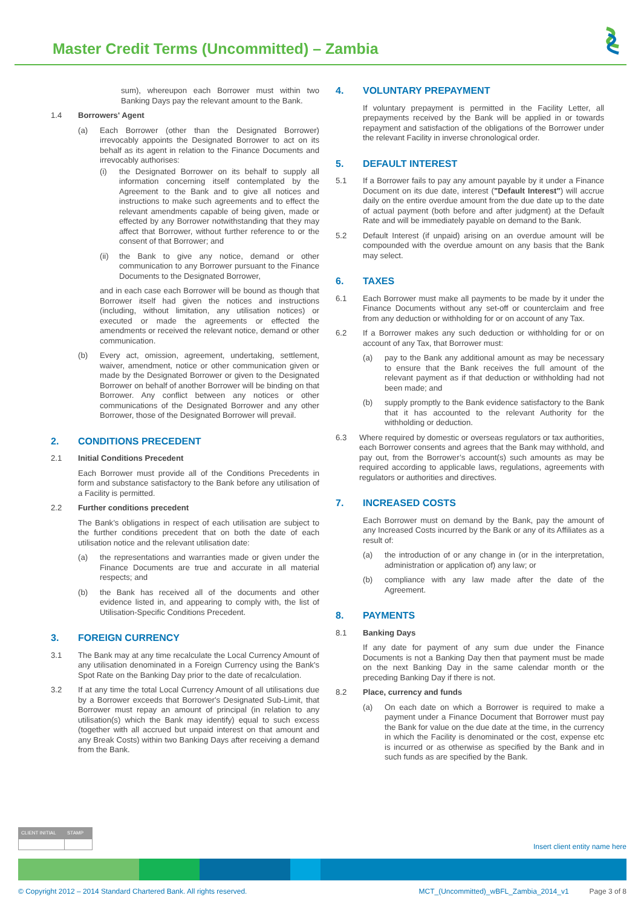Master Credit Terms (Uncommitted) – Zambia
sum), whereupon each Borrower must within two Banking Days pay the relevant amount to the Bank.
1.4 Borrowers' Agent
(a) Each Borrower (other than the Designated Borrower) irrevocably appoints the Designated Borrower to act on its behalf as its agent in relation to the Finance Documents and irrevocably authorises:
(i) the Designated Borrower on its behalf to supply all information concerning itself contemplated by the Agreement to the Bank and to give all notices and instructions to make such agreements and to effect the relevant amendments capable of being given, made or effected by any Borrower notwithstanding that they may affect that Borrower, without further reference to or the consent of that Borrower; and
(ii) the Bank to give any notice, demand or other communication to any Borrower pursuant to the Finance Documents to the Designated Borrower,
and in each case each Borrower will be bound as though that Borrower itself had given the notices and instructions (including, without limitation, any utilisation notices) or executed or made the agreements or effected the amendments or received the relevant notice, demand or other communication.
(b) Every act, omission, agreement, undertaking, settlement, waiver, amendment, notice or other communication given or made by the Designated Borrower or given to the Designated Borrower on behalf of another Borrower will be binding on that Borrower. Any conflict between any notices or other communications of the Designated Borrower and any other Borrower, those of the Designated Borrower will prevail.
2. CONDITIONS PRECEDENT
2.1 Initial Conditions Precedent
Each Borrower must provide all of the Conditions Precedents in form and substance satisfactory to the Bank before any utilisation of a Facility is permitted.
2.2 Further conditions precedent
The Bank’s obligations in respect of each utilisation are subject to the further conditions precedent that on both the date of each utilisation notice and the relevant utilisation date:
(a) the representations and warranties made or given under the Finance Documents are true and accurate in all material respects; and
(b) the Bank has received all of the documents and other evidence listed in, and appearing to comply with, the list of Utilisation-Specific Conditions Precedent.
3. FOREIGN CURRENCY
3.1 The Bank may at any time recalculate the Local Currency Amount of any utilisation denominated in a Foreign Currency using the Bank's Spot Rate on the Banking Day prior to the date of recalculation.
3.2 If at any time the total Local Currency Amount of all utilisations due by a Borrower exceeds that Borrower's Designated Sub-Limit, that Borrower must repay an amount of principal (in relation to any utilisation(s) which the Bank may identify) equal to such excess (together with all accrued but unpaid interest on that amount and any Break Costs) within two Banking Days after receiving a demand from the Bank.
4. VOLUNTARY PREPAYMENT
If voluntary prepayment is permitted in the Facility Letter, all prepayments received by the Bank will be applied in or towards repayment and satisfaction of the obligations of the Borrower under the relevant Facility in inverse chronological order.
5. DEFAULT INTEREST
5.1 If a Borrower fails to pay any amount payable by it under a Finance Document on its due date, interest ("Default Interest") will accrue daily on the entire overdue amount from the due date up to the date of actual payment (both before and after judgment) at the Default Rate and will be immediately payable on demand to the Bank.
5.2 Default Interest (if unpaid) arising on an overdue amount will be compounded with the overdue amount on any basis that the Bank may select.
6. TAXES
6.1 Each Borrower must make all payments to be made by it under the Finance Documents without any set-off or counterclaim and free from any deduction or withholding for or on account of any Tax.
6.2 If a Borrower makes any such deduction or withholding for or on account of any Tax, that Borrower must:
(a) pay to the Bank any additional amount as may be necessary to ensure that the Bank receives the full amount of the relevant payment as if that deduction or withholding had not been made; and
(b) supply promptly to the Bank evidence satisfactory to the Bank that it has accounted to the relevant Authority for the withholding or deduction.
6.3 Where required by domestic or overseas regulators or tax authorities, each Borrower consents and agrees that the Bank may withhold, and pay out, from the Borrower’s account(s) such amounts as may be required according to applicable laws, regulations, agreements with regulators or authorities and directives.
7. INCREASED COSTS
Each Borrower must on demand by the Bank, pay the amount of any Increased Costs incurred by the Bank or any of its Affiliates as a result of:
(a) the introduction of or any change in (or in the interpretation, administration or application of) any law; or
(b) compliance with any law made after the date of the Agreement.
8. PAYMENTS
8.1 Banking Days
If any date for payment of any sum due under the Finance Documents is not a Banking Day then that payment must be made on the next Banking Day in the same calendar month or the preceding Banking Day if there is not.
8.2 Place, currency and funds
(a) On each date on which a Borrower is required to make a payment under a Finance Document that Borrower must pay the Bank for value on the due date at the time, in the currency in which the Facility is denominated or the cost, expense etc is incurred or as otherwise as specified by the Bank and in such funds as are specified by the Bank.
CLIENT INITIAL STAMP
Insert client entity name here
© Copyright 2012 – 2014 Standard Chartered Bank. All rights reserved. MCT_(Uncommitted)_wBFL_Zambia_2014_v1 Page 3 of 8